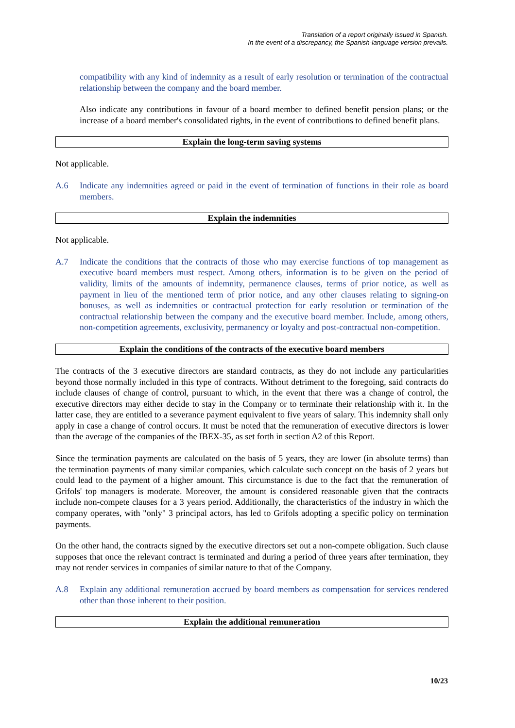Translation of a report originally issued in Spanish.
In the event of a discrepancy, the Spanish-language version prevails.
compatibility with any kind of indemnity as a result of early resolution or termination of the contractual relationship between the company and the board member.
Also indicate any contributions in favour of a board member to defined benefit pension plans; or the increase of a board member's consolidated rights, in the event of contributions to defined benefit plans.
Explain the long-term saving systems
Not applicable.
A.6 Indicate any indemnities agreed or paid in the event of termination of functions in their role as board members.
Explain the indemnities
Not applicable.
A.7 Indicate the conditions that the contracts of those who may exercise functions of top management as executive board members must respect. Among others, information is to be given on the period of validity, limits of the amounts of indemnity, permanence clauses, terms of prior notice, as well as payment in lieu of the mentioned term of prior notice, and any other clauses relating to signing-on bonuses, as well as indemnities or contractual protection for early resolution or termination of the contractual relationship between the company and the executive board member. Include, among others, non-competition agreements, exclusivity, permanency or loyalty and post-contractual non-competition.
Explain the conditions of the contracts of the executive board members
The contracts of the 3 executive directors are standard contracts, as they do not include any particularities beyond those normally included in this type of contracts. Without detriment to the foregoing, said contracts do include clauses of change of control, pursuant to which, in the event that there was a change of control, the executive directors may either decide to stay in the Company or to terminate their relationship with it. In the latter case, they are entitled to a severance payment equivalent to five years of salary. This indemnity shall only apply in case a change of control occurs. It must be noted that the remuneration of executive directors is lower than the average of the companies of the IBEX-35, as set forth in section A2 of this Report.
Since the termination payments are calculated on the basis of 5 years, they are lower (in absolute terms) than the termination payments of many similar companies, which calculate such concept on the basis of 2 years but could lead to the payment of a higher amount. This circumstance is due to the fact that the remuneration of Grifols' top managers is moderate. Moreover, the amount is considered reasonable given that the contracts include non-compete clauses for a 3 years period. Additionally, the characteristics of the industry in which the company operates, with "only" 3 principal actors, has led to Grifols adopting a specific policy on termination payments.
On the other hand, the contracts signed by the executive directors set out a non-compete obligation. Such clause supposes that once the relevant contract is terminated and during a period of three years after termination, they may not render services in companies of similar nature to that of the Company.
A.8 Explain any additional remuneration accrued by board members as compensation for services rendered other than those inherent to their position.
Explain the additional remuneration
10/23